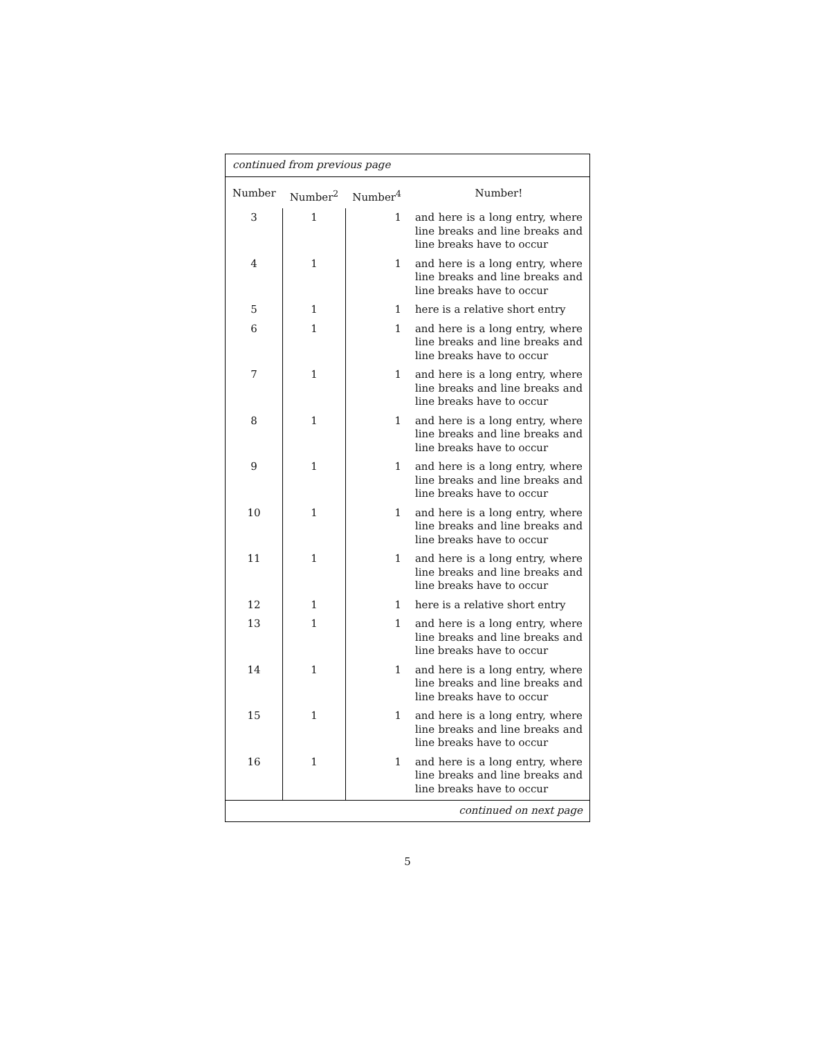| continued from previous page | | | |
| Number | Number<sup>2</sup> | Number<sup>4</sup> | Number! |
| 3 | 1 | 1 | and here is a long entry, where line breaks and line breaks and line breaks have to occur |
| 4 | 1 | 1 | and here is a long entry, where line breaks and line breaks and line breaks have to occur |
| 5 | 1 | 1 | here is a relative short entry |
| 6 | 1 | 1 | and here is a long entry, where line breaks and line breaks and line breaks have to occur |
| 7 | 1 | 1 | and here is a long entry, where line breaks and line breaks and line breaks have to occur |
| 8 | 1 | 1 | and here is a long entry, where line breaks and line breaks and line breaks have to occur |
| 9 | 1 | 1 | and here is a long entry, where line breaks and line breaks and line breaks have to occur |
| 10 | 1 | 1 | and here is a long entry, where line breaks and line breaks and line breaks have to occur |
| 11 | 1 | 1 | and here is a long entry, where line breaks and line breaks and line breaks have to occur |
| 12 | 1 | 1 | here is a relative short entry |
| 13 | 1 | 1 | and here is a long entry, where line breaks and line breaks and line breaks have to occur |
| 14 | 1 | 1 | and here is a long entry, where line breaks and line breaks and line breaks have to occur |
| 15 | 1 | 1 | and here is a long entry, where line breaks and line breaks and line breaks have to occur |
| 16 | 1 | 1 | and here is a long entry, where line breaks and line breaks and line breaks have to occur |
| continued on next page | | | |
5